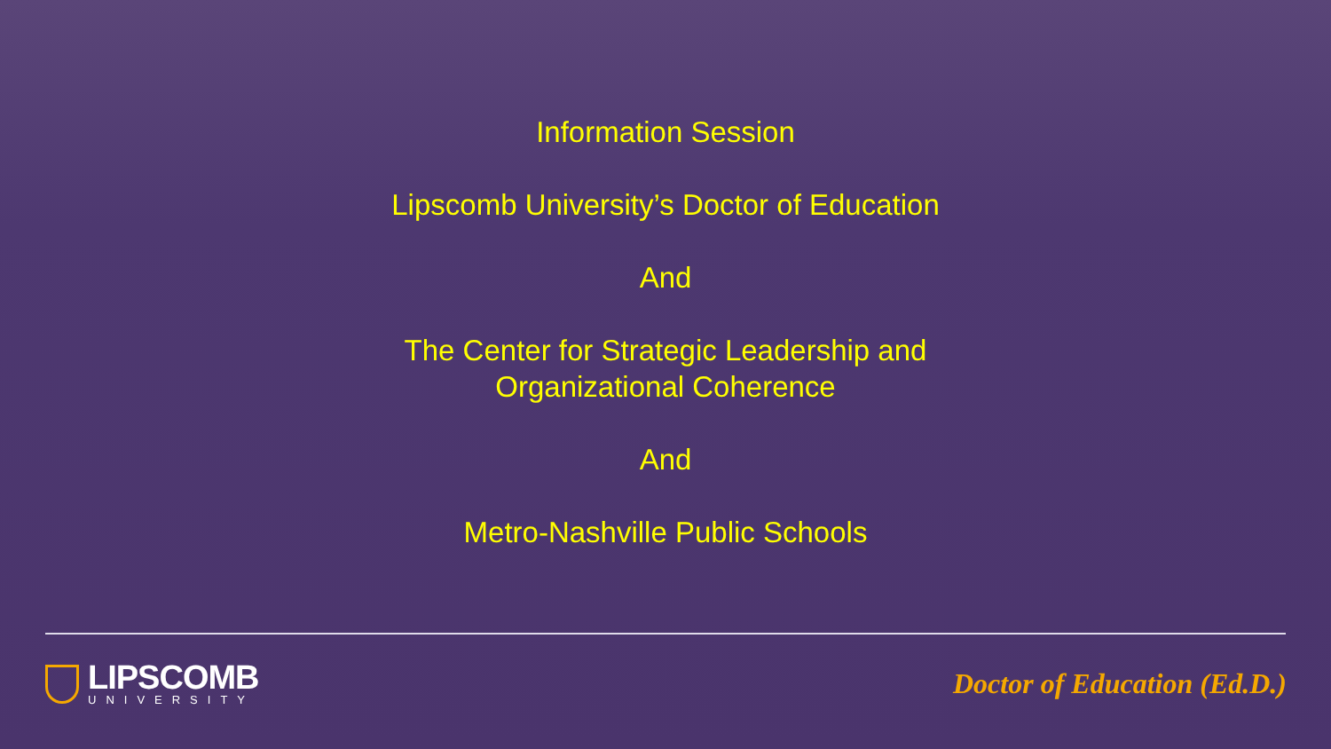Information Session
Lipscomb University’s Doctor of Education
And
The Center for Strategic Leadership and
Organizational Coherence
And
Metro-Nashville Public Schools
LIPSCOMB
UNIVERSITY
Doctor of Education (Ed.D.)